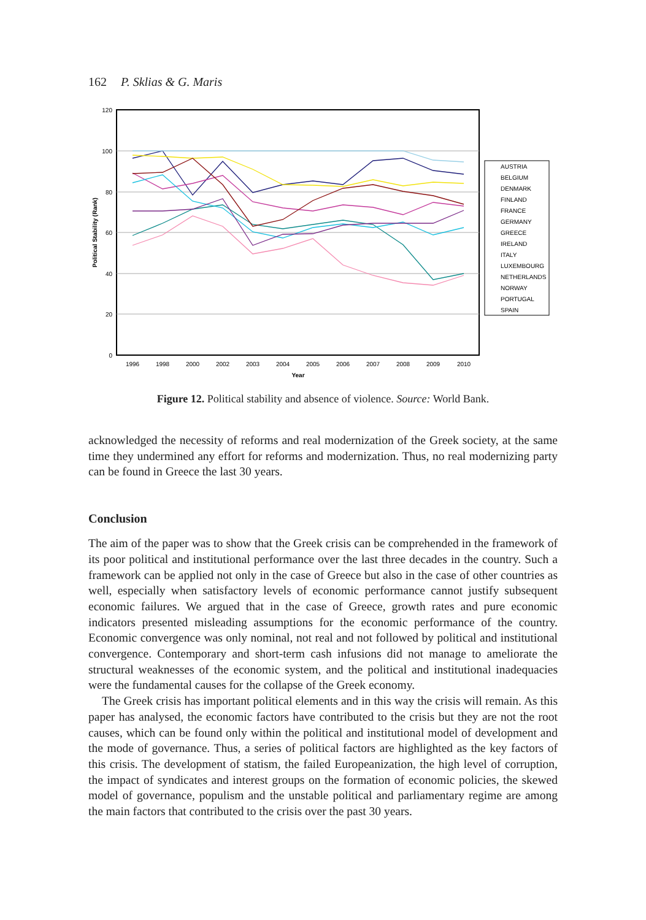162 P. Sklias & G. Maris
120
100
80
60
40
20
0
1996
1998
2000
2002
2003
2004
2005
2006
2007
2008
2009
2010
Year
Political Stability (Rank)
AUSTRIA
BELGIUM
DENMARK
FINLAND
FRANCE
GERMANY
GREECE
IRELAND
ITALY
LUXEMBOURG
NETHERLANDS
NORWAY
PORTUGAL
SPAIN
Figure 12. Political stability and absence of violence. Source: World Bank.
acknowledged the necessity of reforms and real modernization of the Greek society, at the same time they undermined any effort for reforms and modernization. Thus, no real modernizing party can be found in Greece the last 30 years.
Conclusion
The aim of the paper was to show that the Greek crisis can be comprehended in the framework of its poor political and institutional performance over the last three decades in the country. Such a framework can be applied not only in the case of Greece but also in the case of other countries as well, especially when satisfactory levels of economic performance cannot justify subsequent economic failures. We argued that in the case of Greece, growth rates and pure economic indicators presented misleading assumptions for the economic performance of the country. Economic convergence was only nominal, not real and not followed by political and institutional convergence. Contemporary and short-term cash infusions did not manage to ameliorate the structural weaknesses of the economic system, and the political and institutional inadequacies were the fundamental causes for the collapse of the Greek economy.
The Greek crisis has important political elements and in this way the crisis will remain. As this paper has analysed, the economic factors have contributed to the crisis but they are not the root causes, which can be found only within the political and institutional model of development and the mode of governance. Thus, a series of political factors are highlighted as the key factors of this crisis. The development of statism, the failed Europeanization, the high level of corruption, the impact of syndicates and interest groups on the formation of economic policies, the skewed model of governance, populism and the unstable political and parliamentary regime are among the main factors that contributed to the crisis over the past 30 years.